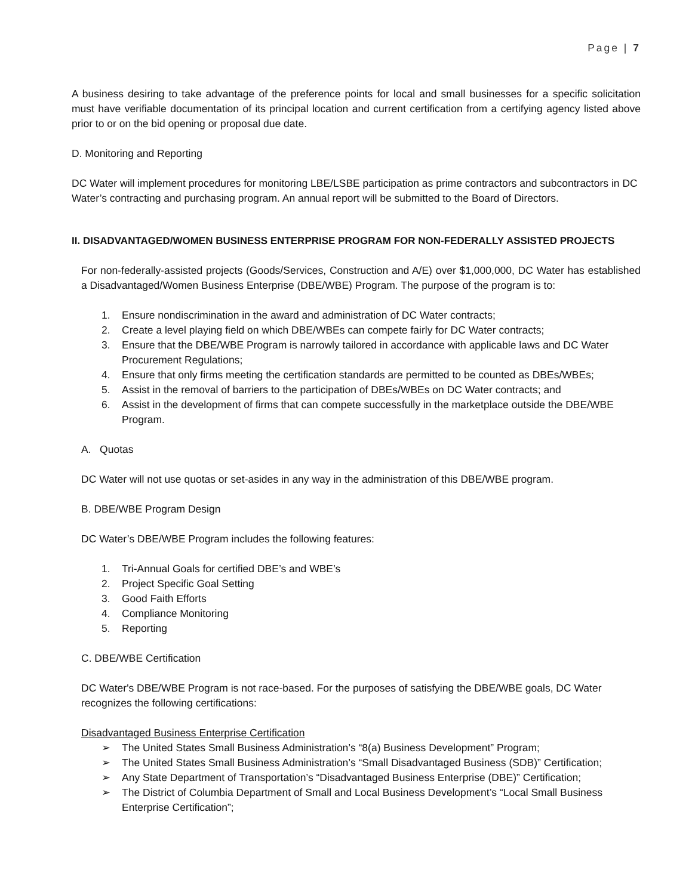Page | 7
A business desiring to take advantage of the preference points for local and small businesses for a specific solicitation must have verifiable documentation of its principal location and current certification from a certifying agency listed above prior to or on the bid opening or proposal due date.
D. Monitoring and Reporting
DC Water will implement procedures for monitoring LBE/LSBE participation as prime contractors and subcontractors in DC Water’s contracting and purchasing program. An annual report will be submitted to the Board of Directors.
II. DISADVANTAGED/WOMEN BUSINESS ENTERPRISE PROGRAM FOR NON-FEDERALLY ASSISTED PROJECTS
For non-federally-assisted projects (Goods/Services, Construction and A/E) over $1,000,000, DC Water has established a Disadvantaged/Women Business Enterprise (DBE/WBE) Program. The purpose of the program is to:
1. Ensure nondiscrimination in the award and administration of DC Water contracts;
2. Create a level playing field on which DBE/WBEs can compete fairly for DC Water contracts;
3. Ensure that the DBE/WBE Program is narrowly tailored in accordance with applicable laws and DC Water Procurement Regulations;
4. Ensure that only firms meeting the certification standards are permitted to be counted as DBEs/WBEs;
5. Assist in the removal of barriers to the participation of DBEs/WBEs on DC Water contracts; and
6. Assist in the development of firms that can compete successfully in the marketplace outside the DBE/WBE Program.
A. Quotas
DC Water will not use quotas or set-asides in any way in the administration of this DBE/WBE program.
B. DBE/WBE Program Design
DC Water’s DBE/WBE Program includes the following features:
1. Tri-Annual Goals for certified DBE’s and WBE’s
2. Project Specific Goal Setting
3. Good Faith Efforts
4. Compliance Monitoring
5. Reporting
C. DBE/WBE Certification
DC Water's DBE/WBE Program is not race-based. For the purposes of satisfying the DBE/WBE goals, DC Water recognizes the following certifications:
Disadvantaged Business Enterprise Certification
➢ The United States Small Business Administration’s “8(a) Business Development” Program;
➢ The United States Small Business Administration’s “Small Disadvantaged Business (SDB)” Certification;
➢ Any State Department of Transportation’s “Disadvantaged Business Enterprise (DBE)” Certification;
➢ The District of Columbia Department of Small and Local Business Development’s “Local Small Business Enterprise Certification”;